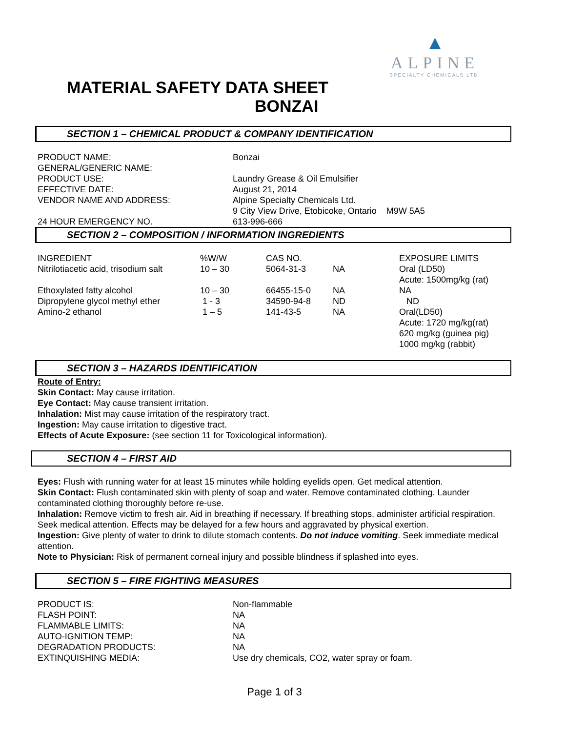▲
ALPINE
SPECIALTY CHEMICALS LTD.
MATERIAL SAFETY DATA SHEET
BONZAI
SECTION 1 – CHEMICAL PRODUCT & COMPANY IDENTIFICATION
| PRODUCT NAME: | Bonzai |
| GENERAL/GENERIC NAME: | |
| PRODUCT USE: | Laundry Grease & Oil Emulsifier |
| EFFECTIVE DATE: | August 21, 2014 |
| VENDOR NAME AND ADDRESS: | Alpine Specialty Chemicals Ltd. |
| | 9 City View Drive, Etobicoke, Ontario M9W 5A5 |
| 24 HOUR EMERGENCY NO. | 613-996-666 |
SECTION 2 – COMPOSITION / INFORMATION INGREDIENTS
| INGREDIENT | %W/W | CAS NO. | | EXPOSURE LIMITS |
| Nitrilotiacetic acid, trisodium salt | 10 – 30 | 5064-31-3 | NA | Oral (LD50) Acute: 1500mg/kg (rat) |
| Ethoxylated fatty alcohol | 10 – 30 | 66455-15-0 | NA | NA |
| Dipropylene glycol methyl ether | 1 - 3 | 34590-94-8 | ND | ND |
| Amino-2 ethanol | 1 – 5 | 141-43-5 | NA | Oral(LD50) Acute: 1720 mg/kg(rat) 620 mg/kg (guinea pig) 1000 mg/kg (rabbit) |
SECTION 3 – HAZARDS IDENTIFICATION
Route of Entry:
Skin Contact: May cause irritation.
Eye Contact: May cause transient irritation.
Inhalation: Mist may cause irritation of the respiratory tract.
Ingestion: May cause irritation to digestive tract.
Effects of Acute Exposure: (see section 11 for Toxicological information).
SECTION 4 – FIRST AID
Eyes: Flush with running water for at least 15 minutes while holding eyelids open. Get medical attention.
Skin Contact: Flush contaminated skin with plenty of soap and water. Remove contaminated clothing. Launder contaminated clothing thoroughly before re-use.
Inhalation: Remove victim to fresh air. Aid in breathing if necessary. If breathing stops, administer artificial respiration. Seek medical attention. Effects may be delayed for a few hours and aggravated by physical exertion.
Ingestion: Give plenty of water to drink to dilute stomach contents. Do not induce vomiting. Seek immediate medical attention.
Note to Physician: Risk of permanent corneal injury and possible blindness if splashed into eyes.
SECTION 5 – FIRE FIGHTING MEASURES
| PRODUCT IS: | Non-flammable |
| FLASH POINT: | NA |
| FLAMMABLE LIMITS: | NA |
| AUTO-IGNITION TEMP: | NA |
| DEGRADATION PRODUCTS: | NA |
| EXTINQUISHING MEDIA: | Use dry chemicals, CO2, water spray or foam. |
Page 1 of 3